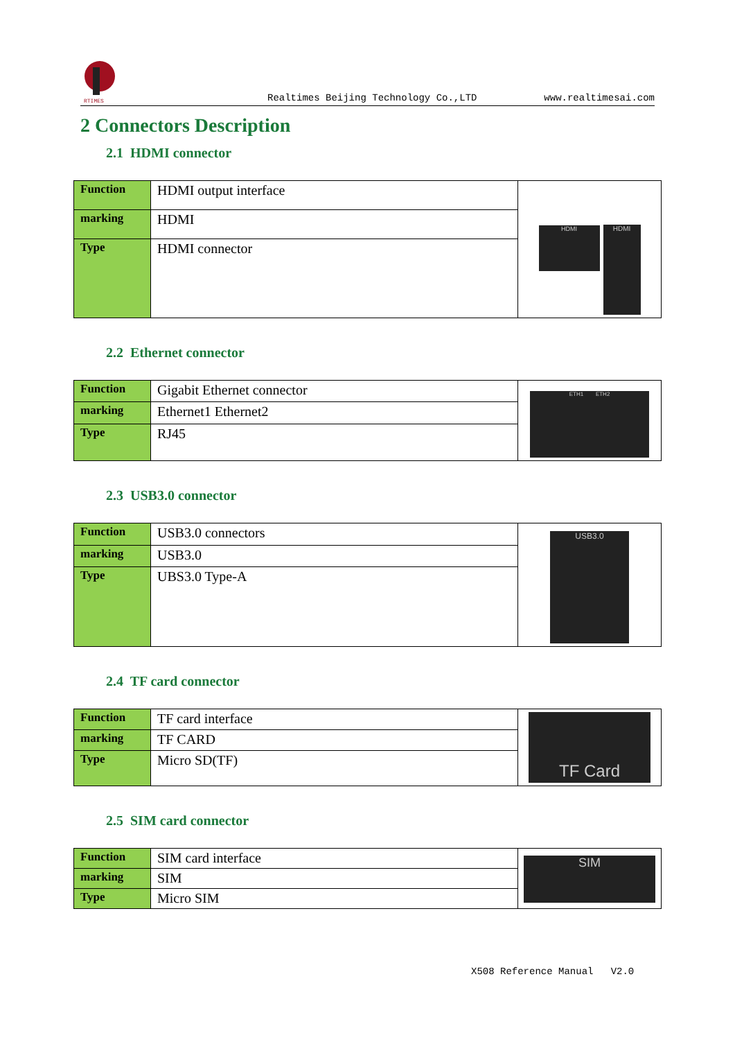RTIMES
Realtimes Beijing Technology Co.,LTD www.realtimesai.com
2 Connectors Description
2.1 HDMI connector
| Function | HDMI output interface | HDMI HDMI |
| marking | HDMI | |
| Type | HDMI connector | |
2.2 Ethernet connector
| Function | Gigabit Ethernet connector | ETH1 ETH2 |
| marking | Ethernet1 Ethernet2 | |
| Type | RJ45 | |
2.3 USB3.0 connector
| Function | USB3.0 connectors | USB3.0 |
| marking | USB3.0 | |
| Type | UBS3.0 Type-A | |
2.4 TF card connector
| Function | TF card interface | TF Card |
| marking | TF CARD | |
| Type | Micro SD(TF) | |
2.5 SIM card connector
| Function | SIM card interface | SIM |
| marking | SIM | |
| Type | Micro SIM | |
X508 Reference Manual V2.0